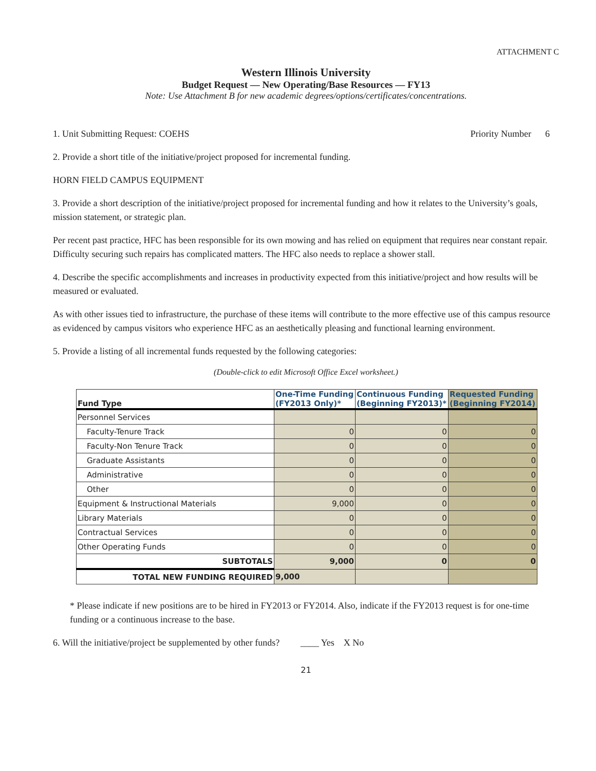ATTACHMENT C
Western Illinois University
Budget Request — New Operating/Base Resources — FY13
Note: Use Attachment B for new academic degrees/options/certificates/concentrations.
1. Unit Submitting Request: COEHS Priority Number 6
2. Provide a short title of the initiative/project proposed for incremental funding.
HORN FIELD CAMPUS EQUIPMENT
3. Provide a short description of the initiative/project proposed for incremental funding and how it relates to the University’s goals, mission statement, or strategic plan.
Per recent past practice, HFC has been responsible for its own mowing and has relied on equipment that requires near constant repair. Difficulty securing such repairs has complicated matters. The HFC also needs to replace a shower stall.
4. Describe the specific accomplishments and increases in productivity expected from this initiative/project and how results will be measured or evaluated.
As with other issues tied to infrastructure, the purchase of these items will contribute to the more effective use of this campus resource as evidenced by campus visitors who experience HFC as an aesthetically pleasing and functional learning environment.
5. Provide a listing of all incremental funds requested by the following categories:
(Double-click to edit Microsoft Office Excel worksheet.)
| Fund Type | One-Time Funding (FY2013 Only)* | Continuous Funding (Beginning FY2013)* | Requested Funding (Beginning FY2014) |
| --- | --- | --- | --- |
| Personnel Services | | | |
| Faculty-Tenure Track | 0 | 0 | 0 |
| Faculty-Non Tenure Track | 0 | 0 | 0 |
| Graduate Assistants | 0 | 0 | 0 |
| Administrative | 0 | 0 | 0 |
| Other | 0 | 0 | 0 |
| Equipment & Instructional Materials | 9,000 | 0 | 0 |
| Library Materials | 0 | 0 | 0 |
| Contractual Services | 0 | 0 | 0 |
| Other Operating Funds | 0 | 0 | 0 |
| SUBTOTALS | 9,000 | 0 | 0 |
| TOTAL NEW FUNDING REQUIRED | 9,000 | | |
* Please indicate if new positions are to be hired in FY2013 or FY2014. Also, indicate if the FY2013 request is for one-time funding or a continuous increase to the base.
6. Will the initiative/project be supplemented by other funds? ____ Yes X No
21